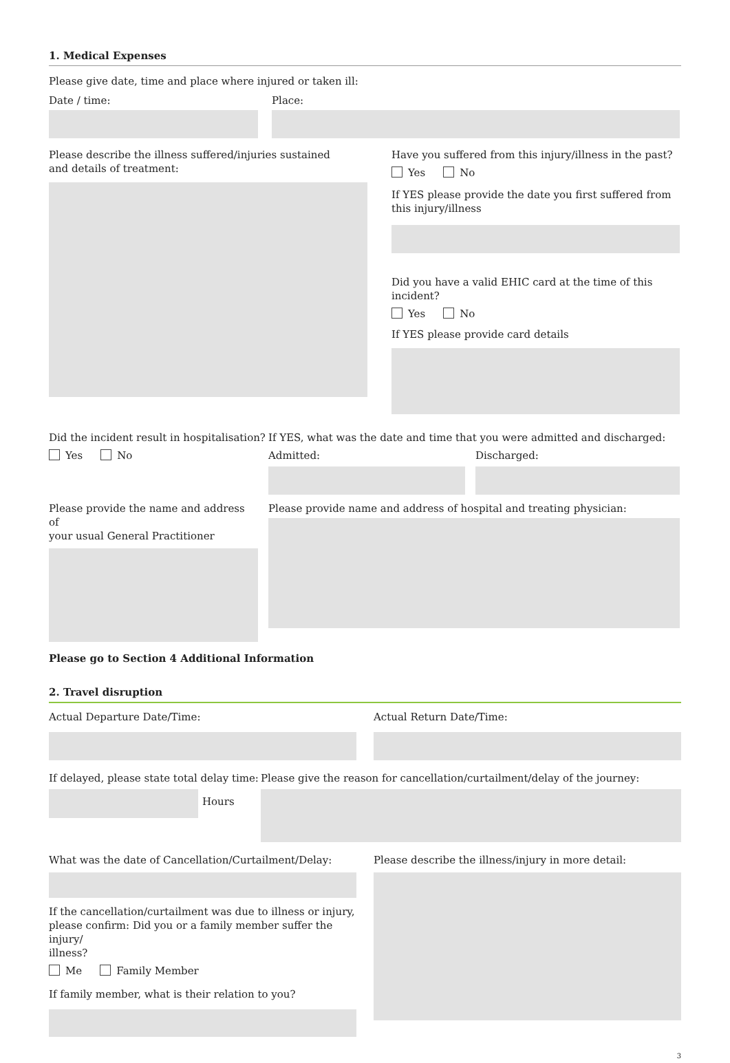1. Medical Expenses
Please give date, time and place where injured or taken ill:
Date / time: Place:
Please describe the illness suffered/injuries sustained
and details of treatment:
Have you suffered from this injury/illness in the past?
Yes No
If YES please provide the date you first suffered from
this injury/illness
Did you have a valid EHIC card at the time of this incident?
Yes No
If YES please provide card details
Did the incident result in hospitalisation?
Yes No
If YES, what was the date and time that you were admitted and discharged:
Admitted: Discharged:
Please provide the name and address of
your usual General Practitioner
Please provide name and address of hospital and treating physician:
Please go to Section 4 Additional Information
2. Travel disruption
Actual Departure Date/Time: Actual Return Date/Time:
If delayed, please state total delay time:
Hours
Please give the reason for cancellation/curtailment/delay of the journey:
What was the date of Cancellation/Curtailment/Delay:
If the cancellation/curtailment was due to illness or injury,
please confirm: Did you or a family member suffer the injury/
illness?
Me Family Member
If family member, what is their relation to you?
Please describe the illness/injury in more detail:
3